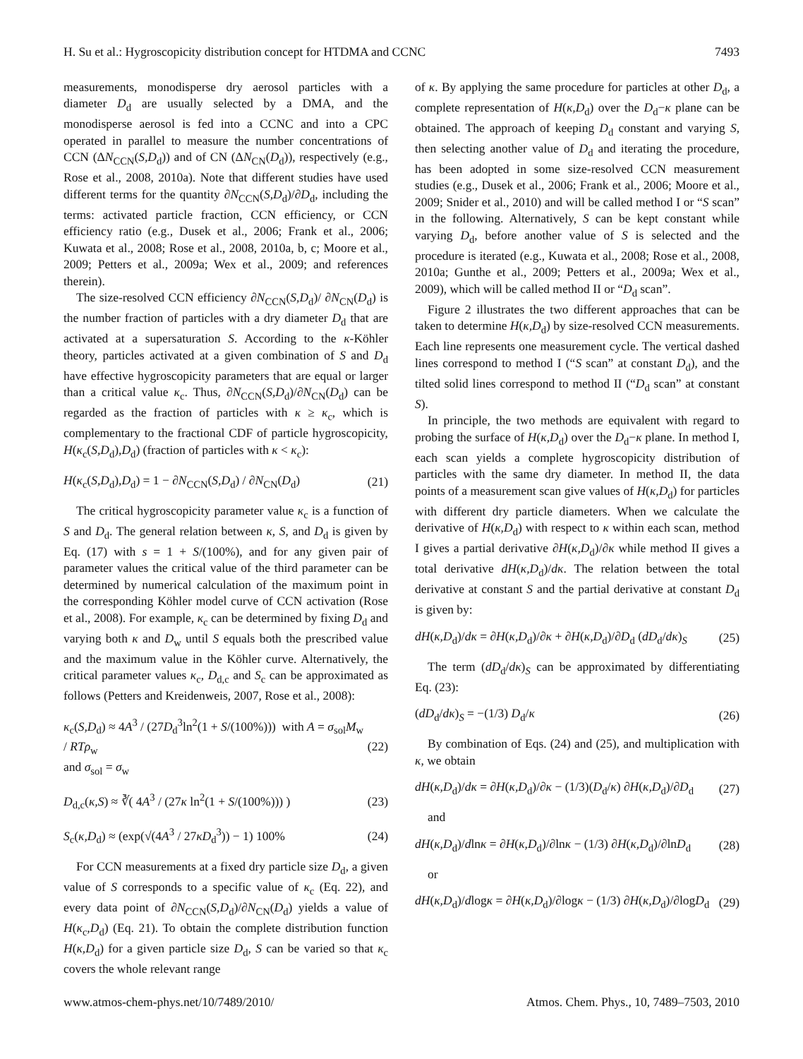H. Su et al.: Hygroscopicity distribution concept for HTDMA and CCNC 7493
measurements, monodisperse dry aerosol particles with a diameter D<sub>d</sub> are usually selected by a DMA, and the monodisperse aerosol is fed into a CCNC and into a CPC operated in parallel to measure the number concentrations of CCN (ΔN<sub>CCN</sub>(S,D<sub>d</sub>)) and of CN (ΔN<sub>CN</sub>(D<sub>d</sub>)), respectively (e.g., Rose et al., 2008, 2010a). Note that different studies have used different terms for the quantity ∂N<sub>CCN</sub>(S,D<sub>d</sub>)/∂D<sub>d</sub>, including the terms: activated particle fraction, CCN efficiency, or CCN efficiency ratio (e.g., Dusek et al., 2006; Frank et al., 2006; Kuwata et al., 2008; Rose et al., 2008, 2010a, b, c; Moore et al., 2009; Petters et al., 2009a; Wex et al., 2009; and references therein).
The size-resolved CCN efficiency ∂N<sub>CCN</sub>(S,D<sub>d</sub>)/ ∂N<sub>CN</sub>(D<sub>d</sub>) is the number fraction of particles with a dry diameter D<sub>d</sub> that are activated at a supersaturation S. According to the κ-Köhler theory, particles activated at a given combination of S and D<sub>d</sub> have effective hygroscopicity parameters that are equal or larger than a critical value κ<sub>c</sub>. Thus, ∂N<sub>CCN</sub>(S,D<sub>d</sub>)/∂N<sub>CN</sub>(D<sub>d</sub>) can be regarded as the fraction of particles with κ ≥ κ<sub>c</sub>, which is complementary to the fractional CDF of particle hygroscopicity, H(κ<sub>c</sub>(S,D<sub>d</sub>),D<sub>d</sub>) (fraction of particles with κ < κ<sub>c</sub>):
H(κ<sub>c</sub>(S,D<sub>d</sub>),D<sub>d</sub>) = 1 − ∂N<sub>CCN</sub>(S,D<sub>d</sub>) / ∂N<sub>CN</sub>(D<sub>d</sub>) (21)
The critical hygroscopicity parameter value κ<sub>c</sub> is a function of S and D<sub>d</sub>. The general relation between κ, S, and D<sub>d</sub> is given by Eq. (17) with s = 1 + S/(100%), and for any given pair of parameter values the critical value of the third parameter can be determined by numerical calculation of the maximum point in the corresponding Köhler model curve of CCN activation (Rose et al., 2008). For example, κ<sub>c</sub> can be determined by fixing D<sub>d</sub> and varying both κ and D<sub>w</sub> until S equals both the prescribed value and the maximum value in the Köhler curve. Alternatively, the critical parameter values κ<sub>c</sub>, D<sub>d,c</sub> and S<sub>c</sub> can be approximated as follows (Petters and Kreidenweis, 2007, Rose et al., 2008):
κ<sub>c</sub>(S,D<sub>d</sub>) ≈ 4A<sup>3</sup> / (27D<sub>d</sub><sup>3</sup>ln<sup>2</sup>(1 + S/(100%))) with A = σ<sub>sol</sub>M<sub>w</sub> / RTρ<sub>w</sub>
and σ<sub>sol</sub> = σ<sub>w</sub> (22)
D<sub>d,c</sub>(κ,S) ≈ ∛( 4A<sup>3</sup> / (27κ ln<sup>2</sup>(1 + S/(100%))) ) (23)
S<sub>c</sub>(κ,D<sub>d</sub>) ≈ (exp(√(4A<sup>3</sup> / 27κD<sub>d</sub><sup>3</sup>)) − 1) 100% (24)
For CCN measurements at a fixed dry particle size D<sub>d</sub>, a given value of S corresponds to a specific value of κ<sub>c</sub> (Eq. 22), and every data point of ∂N<sub>CCN</sub>(S,D<sub>d</sub>)/∂N<sub>CN</sub>(D<sub>d</sub>) yields a value of H(κ<sub>c</sub>,D<sub>d</sub>) (Eq. 21). To obtain the complete distribution function H(κ,D<sub>d</sub>) for a given particle size D<sub>d</sub>, S can be varied so that κ<sub>c</sub> covers the whole relevant range
of κ. By applying the same procedure for particles at other D<sub>d</sub>, a complete representation of H(κ,D<sub>d</sub>) over the D<sub>d</sub>−κ plane can be obtained. The approach of keeping D<sub>d</sub> constant and varying S, then selecting another value of D<sub>d</sub> and iterating the procedure, has been adopted in some size-resolved CCN measurement studies (e.g., Dusek et al., 2006; Frank et al., 2006; Moore et al., 2009; Snider et al., 2010) and will be called method I or “S scan” in the following. Alternatively, S can be kept constant while varying D<sub>d</sub>, before another value of S is selected and the procedure is iterated (e.g., Kuwata et al., 2008; Rose et al., 2008, 2010a; Gunthe et al., 2009; Petters et al., 2009a; Wex et al., 2009), which will be called method II or “D<sub>d</sub> scan”.
Figure 2 illustrates the two different approaches that can be taken to determine H(κ,D<sub>d</sub>) by size-resolved CCN measurements. Each line represents one measurement cycle. The vertical dashed lines correspond to method I (“S scan” at constant D<sub>d</sub>), and the tilted solid lines correspond to method II (“D<sub>d</sub> scan” at constant S).
In principle, the two methods are equivalent with regard to probing the surface of H(κ,D<sub>d</sub>) over the D<sub>d</sub>−κ plane. In method I, each scan yields a complete hygroscopicity distribution of particles with the same dry diameter. In method II, the data points of a measurement scan give values of H(κ,D<sub>d</sub>) for particles with different dry particle diameters. When we calculate the derivative of H(κ,D<sub>d</sub>) with respect to κ within each scan, method I gives a partial derivative ∂H(κ,D<sub>d</sub>)/∂κ while method II gives a total derivative dH(κ,D<sub>d</sub>)/dκ. The relation between the total derivative at constant S and the partial derivative at constant D<sub>d</sub> is given by:
dH(κ,D<sub>d</sub>)/dκ = ∂H(κ,D<sub>d</sub>)/∂κ + ∂H(κ,D<sub>d</sub>)/∂D<sub>d</sub> (dD<sub>d</sub>/dκ)<sub>S</sub> (25)
The term (dD<sub>d</sub>/dκ)<sub>S</sub> can be approximated by differentiating Eq. (23):
(dD<sub>d</sub>/dκ)<sub>S</sub> = −(1/3) D<sub>d</sub>/κ (26)
By combination of Eqs. (24) and (25), and multiplication with κ, we obtain
dH(κ,D<sub>d</sub>)/dκ = ∂H(κ,D<sub>d</sub>)/∂κ − (1/3)(D<sub>d</sub>/κ) ∂H(κ,D<sub>d</sub>)/∂D<sub>d</sub> (27)
and
dH(κ,D<sub>d</sub>)/dlnκ = ∂H(κ,D<sub>d</sub>)/∂lnκ − (1/3) ∂H(κ,D<sub>d</sub>)/∂lnD<sub>d</sub> (28)
or
dH(κ,D<sub>d</sub>)/dlogκ = ∂H(κ,D<sub>d</sub>)/∂logκ − (1/3) ∂H(κ,D<sub>d</sub>)/∂logD<sub>d</sub> (29)
www.atmos-chem-phys.net/10/7489/2010/ Atmos. Chem. Phys., 10, 7489–7503, 2010